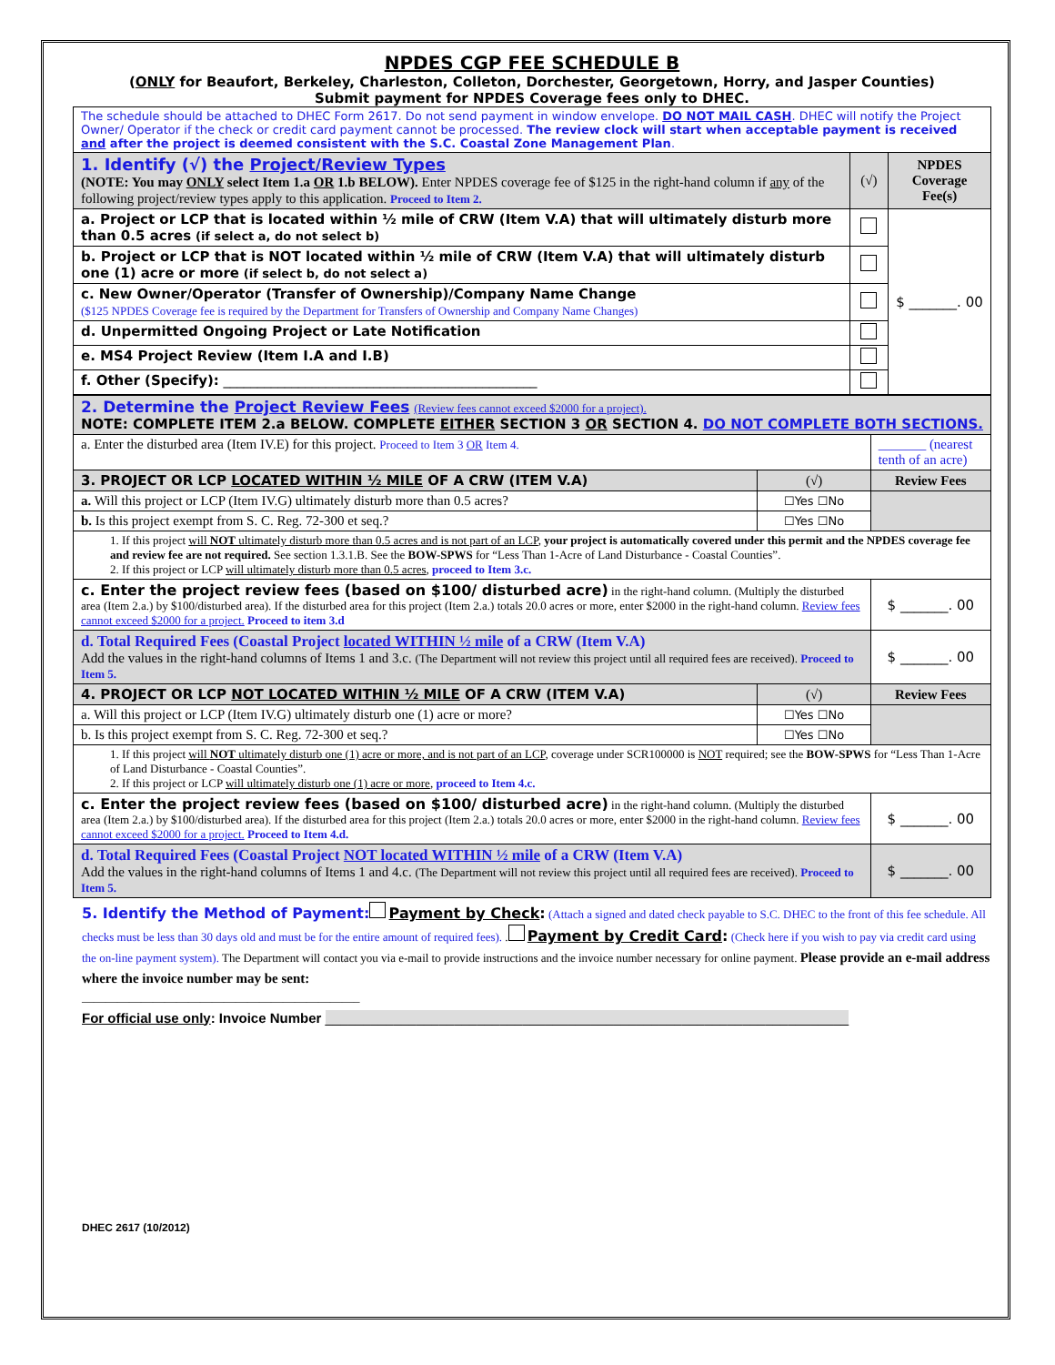NPDES CGP FEE SCHEDULE B
(ONLY for Beaufort, Berkeley, Charleston, Colleton, Dorchester, Georgetown, Horry, and Jasper Counties)
Submit payment for NPDES Coverage fees only to DHEC.
| The schedule should be attached to DHEC Form 2617. Do not send payment in window envelope. DO NOT MAIL CASH . DHEC will notify the Project Owner/ Operator if the check or credit card payment cannot be processed. The review clock will start when acceptable payment is received and after the project is deemed consistent with the S.C. Coastal Zone Management Plan . | | |
| 1. Identify (√) the Project/Review Types (NOTE: You may ONLY select Item 1.a OR 1.b BELOW). Enter NPDES coverage fee of $125 in the right-hand column if any of the following project/review types apply to this application. Proceed to Item 2. | (√) | NPDES Coverage Fee(s) |
| a. Project or LCP that is located within ½ mile of CRW (Item V.A) that will ultimately disturb more than 0.5 acres (if select a, do not select b) | | $ _______. 00 |
| b. Project or LCP that is NOT located within ½ mile of CRW (Item V.A) that will ultimately disturb one (1) acre or more (if select b, do not select a) | | |
| c. New Owner/Operator (Transfer of Ownership)/Company Name Change ($125 NPDES Coverage fee is required by the Department for Transfers of Ownership and Company Name Changes) | | |
| d. Unpermitted Ongoing Project or Late Notification | | |
| e. MS4 Project Review (Item I.A and I.B) | | |
| f. Other (Specify): ______________________________________________ | | |
| 2. Determine the Project Review Fees (Review fees cannot exceed $2000 for a project). NOTE: COMPLETE ITEM 2.a BELOW. COMPLETE EITHER SECTION 3 OR SECTION 4. DO NOT COMPLETE BOTH SECTIONS. | | |
| a. Enter the disturbed area (Item IV.E) for this project. Proceed to Item 3 OR Item 4. | | _______ (nearest tenth of an acre) |
| 3. PROJECT OR LCP LOCATED WITHIN ½ MILE OF A CRW (ITEM V.A) | (√) | Review Fees |
| a. Will this project or LCP (Item IV.G) ultimately disturb more than 0.5 acres? | ☐Yes ☐No | |
| b. Is this project exempt from S. C. Reg. 72-300 et seq.? | ☐Yes ☐No | |
| 1. If this project will NOT ultimately disturb more than 0.5 acres and is not part of an LCP , your project is automatically covered under this permit and the NPDES coverage fee and review fee are not required. See section 1.3.1.B. See the BOW-SPWS for “Less Than 1-Acre of Land Disturbance - Coastal Counties”. 2. If this project or LCP will ultimately disturb more than 0.5 acres , proceed to Item 3.c. | | |
| c. Enter the project review fees (based on $100/ disturbed acre) in the right-hand column. (Multiply the disturbed area (Item 2.a.) by $100/disturbed area). If the disturbed area for this project (Item 2.a.) totals 20.0 acres or more, enter $2000 in the right-hand column. Review fees cannot exceed $2000 for a project. Proceed to item 3.d | | $ _______. 00 |
| d. Total Required Fees (Coastal Project located WITHIN ½ mile of a CRW (Item V.A) Add the values in the right-hand columns of Items 1 and 3.c. (The Department will not review this project until all required fees are received). Proceed to Item 5. | | $ _______. 00 |
| 4. PROJECT OR LCP NOT LOCATED WITHIN ½ MILE OF A CRW (ITEM V.A) | (√) | Review Fees |
| a. Will this project or LCP (Item IV.G) ultimately disturb one (1) acre or more? | ☐Yes ☐No | |
| b. Is this project exempt from S. C. Reg. 72-300 et seq.? | ☐Yes ☐No | |
| 1. If this project will NOT ultimately disturb one (1) acre or more, and is not part of an LCP , coverage under SCR100000 is NOT required; see the BOW-SPWS for “Less Than 1-Acre of Land Disturbance - Coastal Counties”. 2. If this project or LCP will ultimately disturb one (1) acre or more , proceed to Item 4.c. | | |
| c. Enter the project review fees (based on $100/ disturbed acre) in the right-hand column. (Multiply the disturbed area (Item 2.a.) by $100/disturbed area). If the disturbed area for this project (Item 2.a.) totals 20.0 acres or more, enter $2000 in the right-hand column. Review fees cannot exceed $2000 for a project. Proceed to Item 4.d. | | $ _______. 00 |
| d. Total Required Fees (Coastal Project NOT located WITHIN ½ mile of a CRW (Item V.A) Add the values in the right-hand columns of Items 1 and 4.c. (The Department will not review this project until all required fees are received). Proceed to Item 5. | | $ _______. 00 |
5. Identify the Method of Payment: Payment by Check: (Attach a signed and dated check payable to S.C. DHEC to the front of this fee schedule. All checks must be less than 30 days old and must be for the entire amount of required fees). . Payment by Credit Card: (Check here if you wish to pay via credit card using the on-line payment system). The Department will contact you via e-mail to provide instructions and the invoice number necessary for online payment. Please provide an e-mail address where the invoice number may be sent:
_______________________________________________
For official use only: Invoice Number _____________________________________________________________________
DHEC 2617 (10/2012)